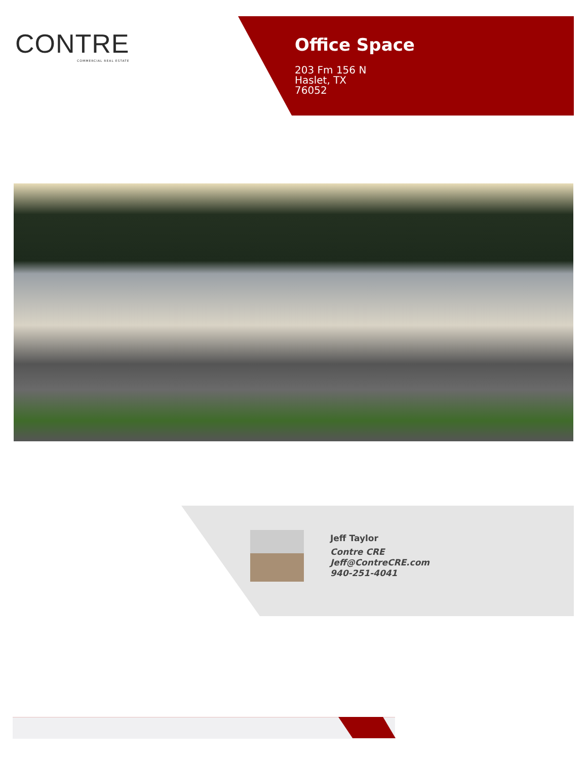CONTRE
COMMERCIAL REAL ESTATE
Office Space
203 Fm 156 N
Haslet, TX
76052
Jeff Taylor
Contre CRE
Jeff@ContreCRE.com
940-251-4041